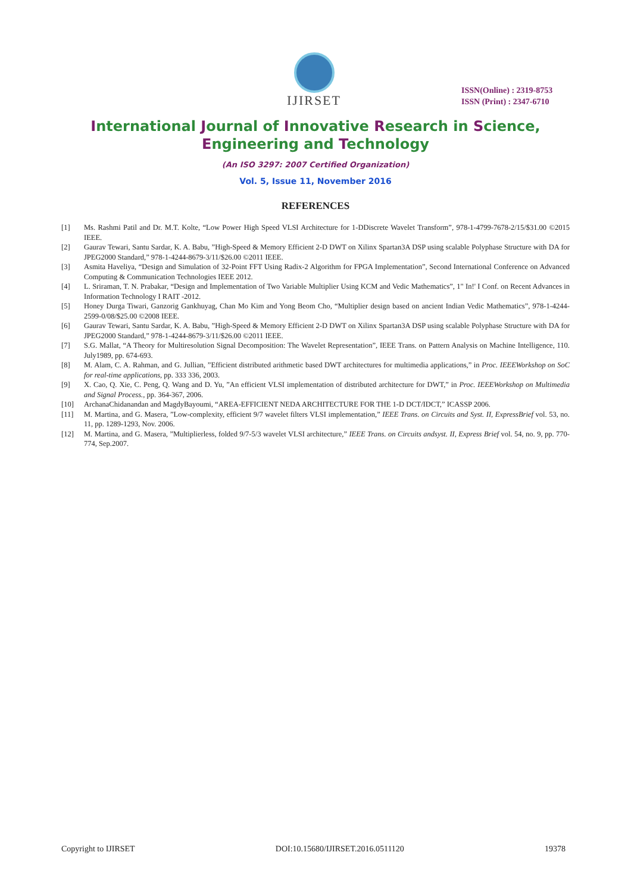IJIRSET
ISSN(Online) : 2319-8753
ISSN (Print) : 2347-6710
International Journal of Innovative Research in Science,
Engineering and Technology
(An ISO 3297: 2007 Certified Organization)
Vol. 5, Issue 11, November 2016
REFERENCES
[1] Ms. Rashmi Patil and Dr. M.T. Kolte, “Low Power High Speed VLSI Architecture for 1-DDiscrete Wavelet Transform”, 978-1-4799-7678-2/15/$31.00 ©2015 IEEE.
[2] Gaurav Tewari, Santu Sardar, K. A. Babu, ”High-Speed & Memory Efficient 2-D DWT on Xilinx Spartan3A DSP using scalable Polyphase Structure with DA for JPEG2000 Standard,” 978-1-4244-8679-3/11/$26.00 ©2011 IEEE.
[3] Asmita Haveliya, “Design and Simulation of 32-Point FFT Using Radix-2 Algorithm for FPGA Implementation”, Second International Conference on Advanced Computing & Communication Technologies IEEE 2012.
[4] L. Sriraman, T. N. Prabakar, “Design and Implementation of Two Variable Multiplier Using KCM and Vedic Mathematics”, 1" In!' I Conf. on Recent Advances in Information Technology I RAIT -2012.
[5] Honey Durga Tiwari, Ganzorig Gankhuyag, Chan Mo Kim and Yong Beom Cho, “Multiplier design based on ancient Indian Vedic Mathematics”, 978-1-4244-2599-0/08/$25.00 ©2008 IEEE.
[6] Gaurav Tewari, Santu Sardar, K. A. Babu, ”High-Speed & Memory Efficient 2-D DWT on Xilinx Spartan3A DSP using scalable Polyphase Structure with DA for JPEG2000 Standard,” 978-1-4244-8679-3/11/$26.00 ©2011 IEEE.
[7] S.G. Mallat, “A Theory for Multiresolution Signal Decomposition: The Wavelet Representation”, IEEE Trans. on Pattern Analysis on Machine Intelligence, 110. July1989, pp. 674-693.
[8] M. Alam, C. A. Rahman, and G. Jullian, ”Efficient distributed arithmetic based DWT architectures for multimedia applications,” in Proc. IEEEWorkshop on SoC for real-time applications, pp. 333 336, 2003.
[9] X. Cao, Q. Xie, C. Peng, Q. Wang and D. Yu, ”An efficient VLSI implementation of distributed architecture for DWT,” in Proc. IEEEWorkshop on Multimedia and Signal Process., pp. 364-367, 2006.
[10] ArchanaChidanandan and MagdyBayoumi, “AREA-EFFICIENT NEDA ARCHITECTURE FOR THE 1-D DCT/IDCT,” ICASSP 2006.
[11] M. Martina, and G. Masera, ”Low-complexity, efficient 9/7 wavelet filters VLSI implementation,” IEEE Trans. on Circuits and Syst. II, ExpressBrief vol. 53, no. 11, pp. 1289-1293, Nov. 2006.
[12] M. Martina, and G. Masera, ”Multiplierless, folded 9/7-5/3 wavelet VLSI architecture,” IEEE Trans. on Circuits andsyst. II, Express Brief vol. 54, no. 9, pp. 770-774, Sep.2007.
Copyright to IJIRSET DOI:10.15680/IJIRSET.2016.0511120 19378